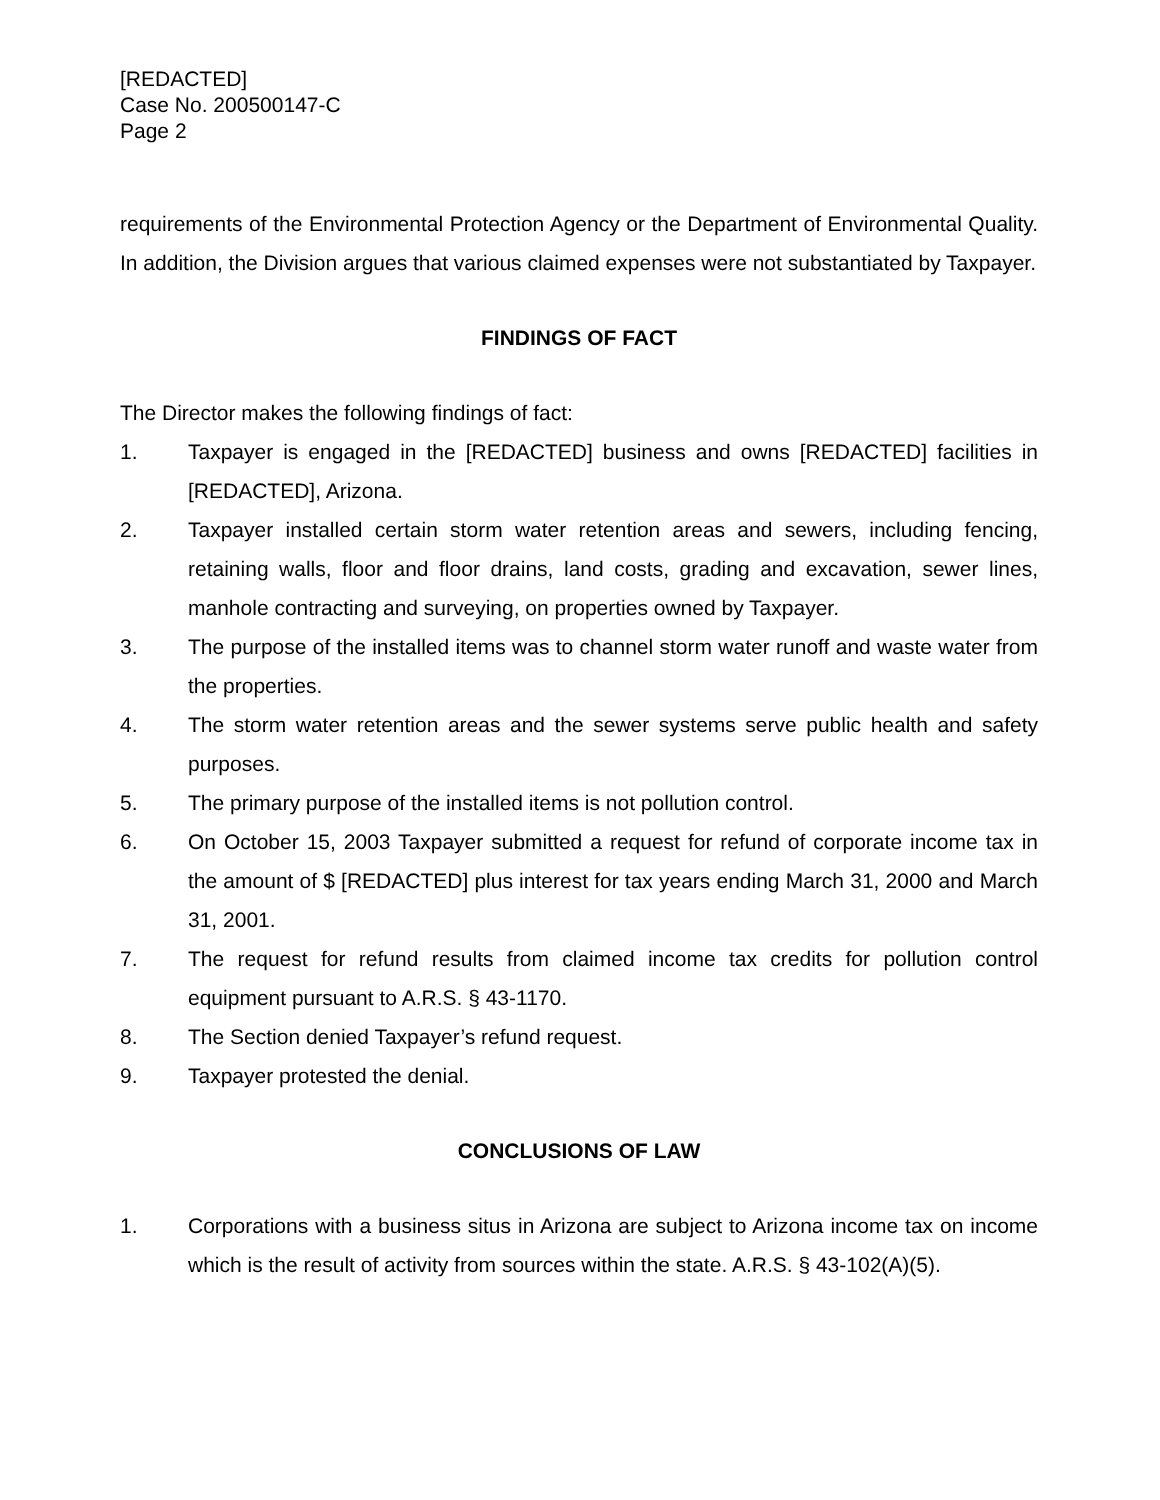[REDACTED]
Case No. 200500147-C
Page 2
requirements of the Environmental Protection Agency or the Department of Environmental Quality. In addition, the Division argues that various claimed expenses were not substantiated by Taxpayer.
FINDINGS OF FACT
The Director makes the following findings of fact:
1. Taxpayer is engaged in the [REDACTED] business and owns [REDACTED] facilities in [REDACTED], Arizona.
2. Taxpayer installed certain storm water retention areas and sewers, including fencing, retaining walls, floor and floor drains, land costs, grading and excavation, sewer lines, manhole contracting and surveying, on properties owned by Taxpayer.
3. The purpose of the installed items was to channel storm water runoff and waste water from the properties.
4. The storm water retention areas and the sewer systems serve public health and safety purposes.
5. The primary purpose of the installed items is not pollution control.
6. On October 15, 2003 Taxpayer submitted a request for refund of corporate income tax in the amount of $ [REDACTED] plus interest for tax years ending March 31, 2000 and March 31, 2001.
7. The request for refund results from claimed income tax credits for pollution control equipment pursuant to A.R.S. § 43-1170.
8. The Section denied Taxpayer’s refund request.
9. Taxpayer protested the denial.
CONCLUSIONS OF LAW
1. Corporations with a business situs in Arizona are subject to Arizona income tax on income which is the result of activity from sources within the state. A.R.S. § 43-102(A)(5).